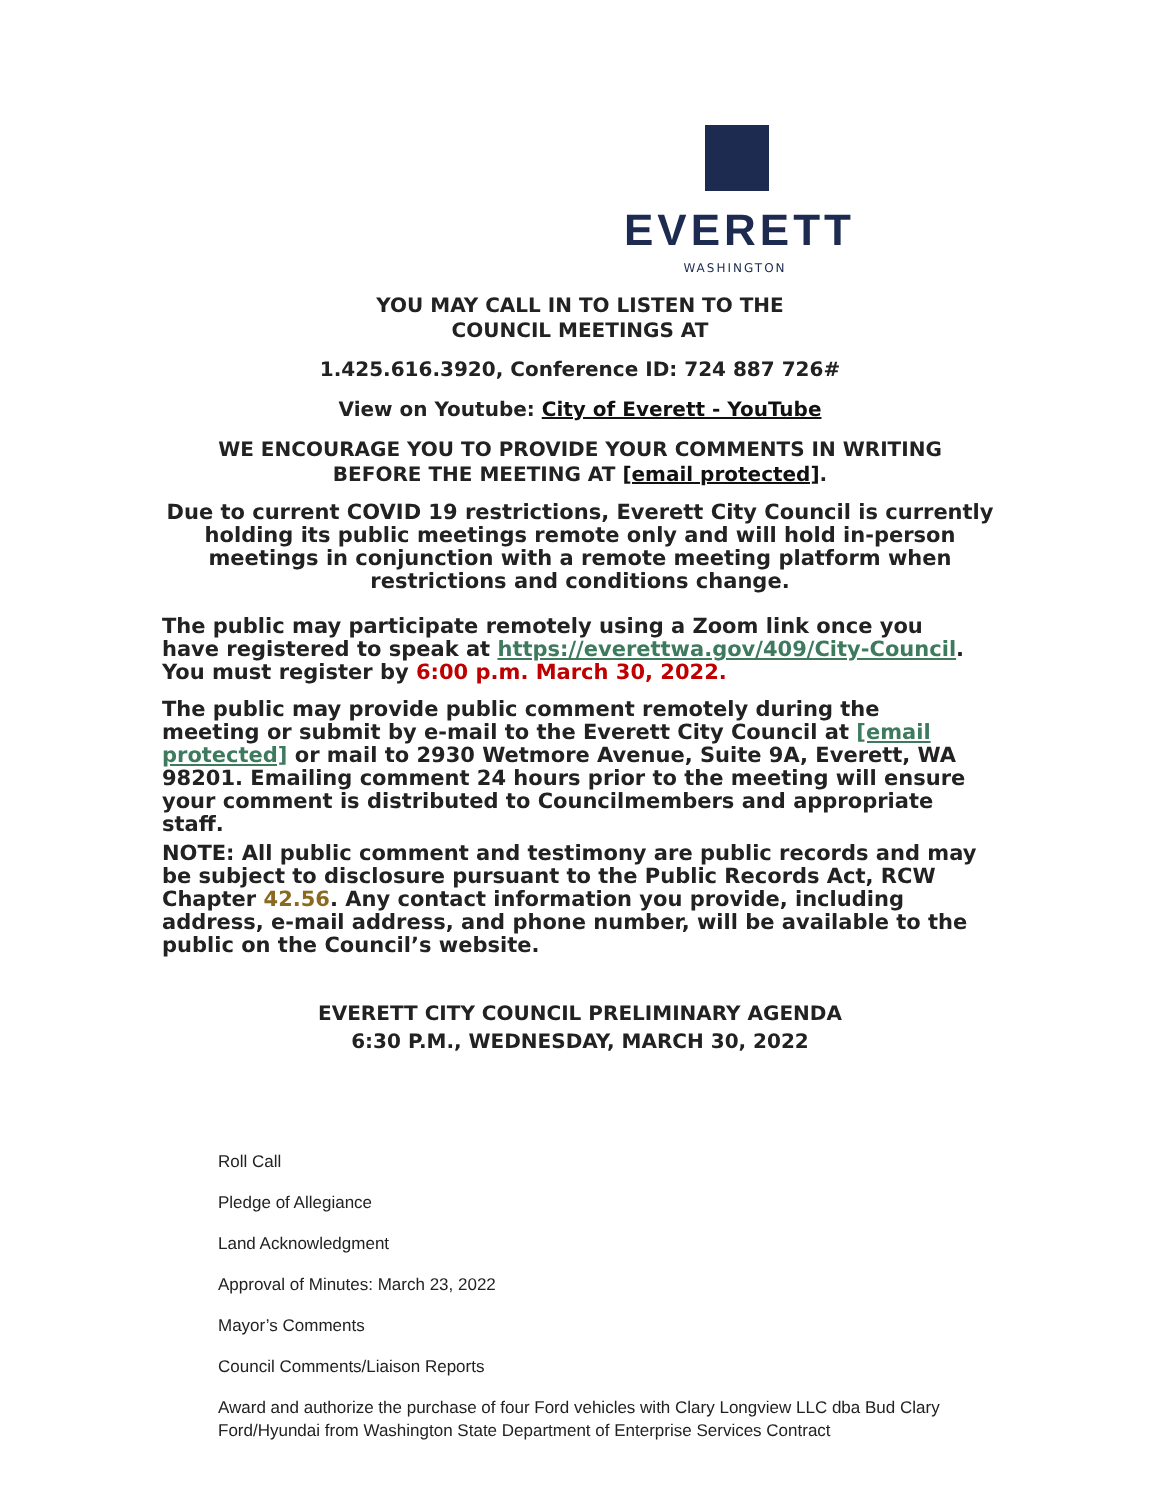EVERETT
WASHINGTON
YOU MAY CALL IN TO LISTEN TO THE
COUNCIL MEETINGS AT
1.425.616.3920, Conference ID: 724 887 726#
View on Youtube: City of Everett - YouTube
WE ENCOURAGE YOU TO PROVIDE YOUR COMMENTS IN WRITING
BEFORE THE MEETING AT [email protected].
Due to current COVID 19 restrictions, Everett City Council is currently
holding its public meetings remote only and will hold in-person
meetings in conjunction with a remote meeting platform when
restrictions and conditions change.
The public may participate remotely using a Zoom link once you have registered to speak at https://everettwa.gov/409/City-Council. You must register by 6:00 p.m. March 30, 2022.
The public may provide public comment remotely during the meeting or submit by e-mail to the Everett City Council at [email protected] or mail to 2930 Wetmore Avenue, Suite 9A, Everett, WA 98201. Emailing comment 24 hours prior to the meeting will ensure your comment is distributed to Councilmembers and appropriate staff.
NOTE: All public comment and testimony are public records and may be subject to disclosure pursuant to the Public Records Act, RCW Chapter 42.56. Any contact information you provide, including address, e-mail address, and phone number, will be available to the public on the Council’s website.
EVERETT CITY COUNCIL PRELIMINARY AGENDA
6:30 P.M., WEDNESDAY, MARCH 30, 2022
Roll Call
Pledge of Allegiance
Land Acknowledgment
Approval of Minutes: March 23, 2022
Mayor’s Comments
Council Comments/Liaison Reports
Award and authorize the purchase of four Ford vehicles with Clary Longview LLC dba Bud Clary Ford/Hyundai from Washington State Department of Enterprise Services Contract